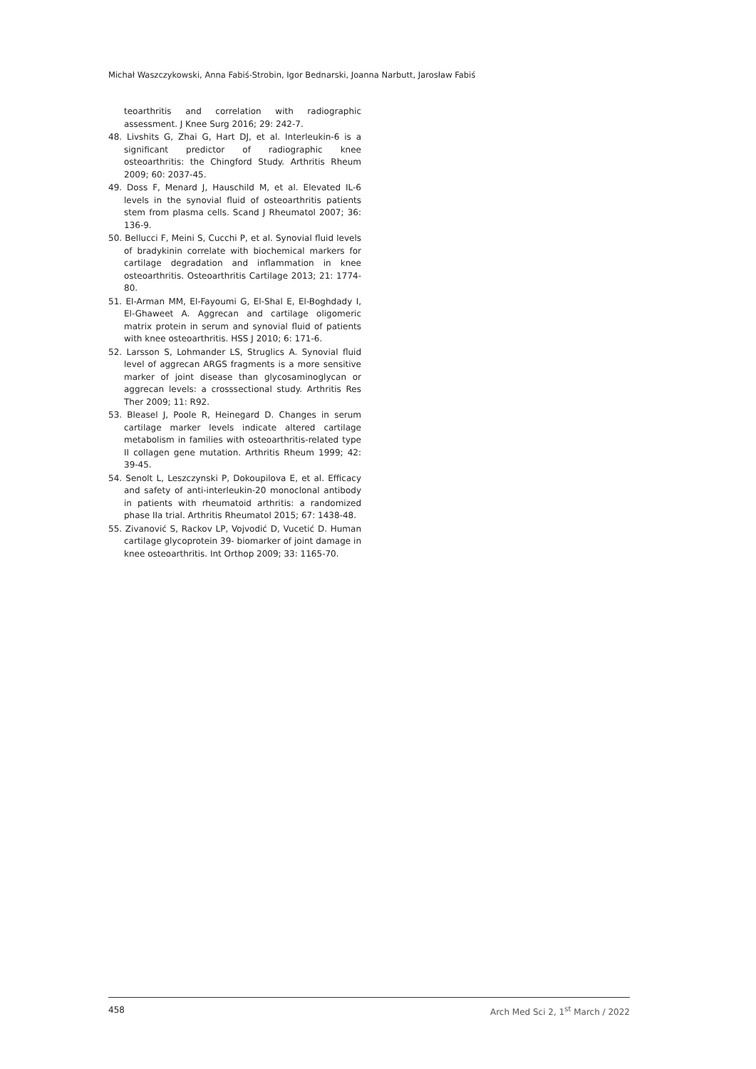Michał Waszczykowski, Anna Fabiś-Strobin, Igor Bednarski, Joanna Narbutt, Jarosław Fabiś
teoarthritis and correlation with radiographic assessment. J Knee Surg 2016; 29: 242-7.
48. Livshits G, Zhai G, Hart DJ, et al. Interleukin-6 is a significant predictor of radiographic knee osteoarthritis: the Chingford Study. Arthritis Rheum 2009; 60: 2037-45.
49. Doss F, Menard J, Hauschild M, et al. Elevated IL-6 levels in the synovial fluid of osteoarthritis patients stem from plasma cells. Scand J Rheumatol 2007; 36: 136-9.
50. Bellucci F, Meini S, Cucchi P, et al. Synovial fluid levels of bradykinin correlate with biochemical markers for cartilage degradation and inflammation in knee osteoarthritis. Osteoarthritis Cartilage 2013; 21: 1774-80.
51. El-Arman MM, El-Fayoumi G, El-Shal E, El-Boghdady I, El-Ghaweet A. Aggrecan and cartilage oligomeric matrix protein in serum and synovial fluid of patients with knee osteoarthritis. HSS J 2010; 6: 171-6.
52. Larsson S, Lohmander LS, Struglics A. Synovial fluid level of aggrecan ARGS fragments is a more sensitive marker of joint disease than glycosaminoglycan or aggrecan levels: a crosssectional study. Arthritis Res Ther 2009; 11: R92.
53. Bleasel J, Poole R, Heinegard D. Changes in serum cartilage marker levels indicate altered cartilage metabolism in families with osteoarthritis-related type II collagen gene mutation. Arthritis Rheum 1999; 42: 39-45.
54. Senolt L, Leszczynski P, Dokoupilova E, et al. Efficacy and safety of anti-interleukin-20 monoclonal antibody in patients with rheumatoid arthritis: a randomized phase IIa trial. Arthritis Rheumatol 2015; 67: 1438-48.
55. Zivanović S, Rackov LP, Vojvodić D, Vucetić D. Human cartilage glycoprotein 39- biomarker of joint damage in knee osteoarthritis. Int Orthop 2009; 33: 1165-70.
458 Arch Med Sci 2, 1<sup>st</sup> March / 2022